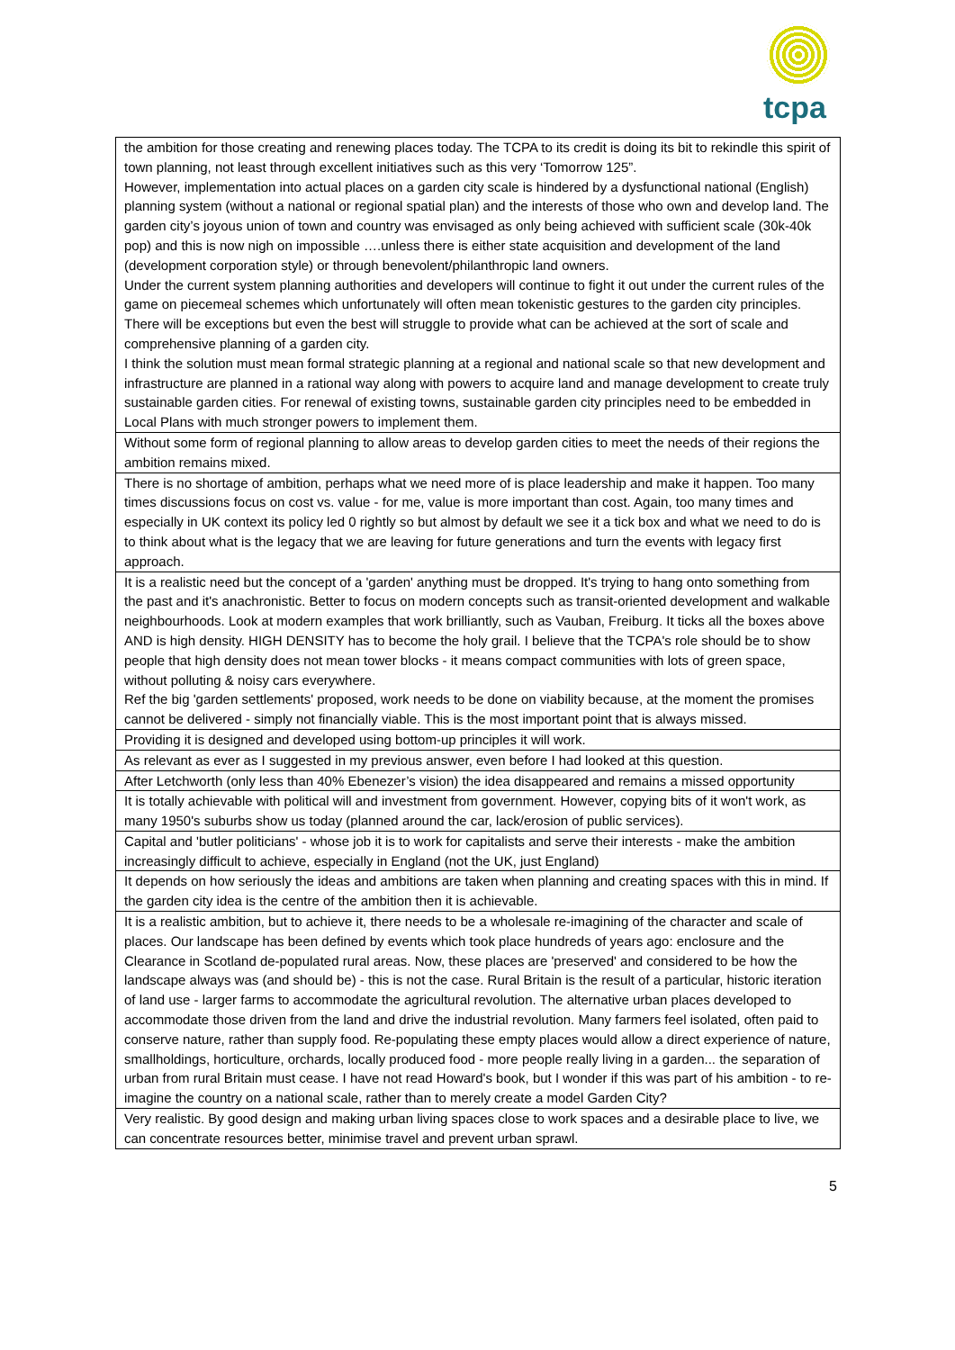tcpa
| the ambition for those creating and renewing places today. The TCPA to its credit is doing its bit to rekindle this spirit of town planning, not least through excellent initiatives such as this very ‘Tomorrow 125”. However, implementation into actual places on a garden city scale is hindered by a dysfunctional national (English) planning system (without a national or regional spatial plan) and the interests of those who own and develop land. The garden city’s joyous union of town and country was envisaged as only being achieved with sufficient scale (30k-40k pop) and this is now nigh on impossible ….unless there is either state acquisition and development of the land (development corporation style) or through benevolent/philanthropic land owners. Under the current system planning authorities and developers will continue to fight it out under the current rules of the game on piecemeal schemes which unfortunately will often mean tokenistic gestures to the garden city principles. There will be exceptions but even the best will struggle to provide what can be achieved at the sort of scale and comprehensive planning of a garden city. I think the solution must mean formal strategic planning at a regional and national scale so that new development and infrastructure are planned in a rational way along with powers to acquire land and manage development to create truly sustainable garden cities. For renewal of existing towns, sustainable garden city principles need to be embedded in Local Plans with much stronger powers to implement them. |
| Without some form of regional planning to allow areas to develop garden cities to meet the needs of their regions the ambition remains mixed. |
| There is no shortage of ambition, perhaps what we need more of is place leadership and make it happen. Too many times discussions focus on cost vs. value - for me, value is more important than cost. Again, too many times and especially in UK context its policy led 0 rightly so but almost by default we see it a tick box and what we need to do is to think about what is the legacy that we are leaving for future generations and turn the events with legacy first approach. |
| It is a realistic need but the concept of a 'garden' anything must be dropped. It's trying to hang onto something from the past and it's anachronistic. Better to focus on modern concepts such as transit-oriented development and walkable neighbourhoods. Look at modern examples that work brilliantly, such as Vauban, Freiburg. It ticks all the boxes above AND is high density. HIGH DENSITY has to become the holy grail. I believe that the TCPA's role should be to show people that high density does not mean tower blocks - it means compact communities with lots of green space, without polluting & noisy cars everywhere. Ref the big 'garden settlements' proposed, work needs to be done on viability because, at the moment the promises cannot be delivered - simply not financially viable. This is the most important point that is always missed. |
| Providing it is designed and developed using bottom-up principles it will work. |
| As relevant as ever as I suggested in my previous answer, even before I had looked at this question. |
| After Letchworth (only less than 40% Ebenezer’s vision) the idea disappeared and remains a missed opportunity |
| It is totally achievable with political will and investment from government. However, copying bits of it won't work, as many 1950's suburbs show us today (planned around the car, lack/erosion of public services). |
| Capital and 'butler politicians' - whose job it is to work for capitalists and serve their interests - make the ambition increasingly difficult to achieve, especially in England (not the UK, just England) |
| It depends on how seriously the ideas and ambitions are taken when planning and creating spaces with this in mind. If the garden city idea is the centre of the ambition then it is achievable. |
| It is a realistic ambition, but to achieve it, there needs to be a wholesale re-imagining of the character and scale of places. Our landscape has been defined by events which took place hundreds of years ago: enclosure and the Clearance in Scotland de-populated rural areas. Now, these places are 'preserved' and considered to be how the landscape always was (and should be) - this is not the case. Rural Britain is the result of a particular, historic iteration of land use - larger farms to accommodate the agricultural revolution. The alternative urban places developed to accommodate those driven from the land and drive the industrial revolution. Many farmers feel isolated, often paid to conserve nature, rather than supply food. Re-populating these empty places would allow a direct experience of nature, smallholdings, horticulture, orchards, locally produced food - more people really living in a garden... the separation of urban from rural Britain must cease. I have not read Howard's book, but I wonder if this was part of his ambition - to re-imagine the country on a national scale, rather than to merely create a model Garden City? |
| Very realistic. By good design and making urban living spaces close to work spaces and a desirable place to live, we can concentrate resources better, minimise travel and prevent urban sprawl. |
5